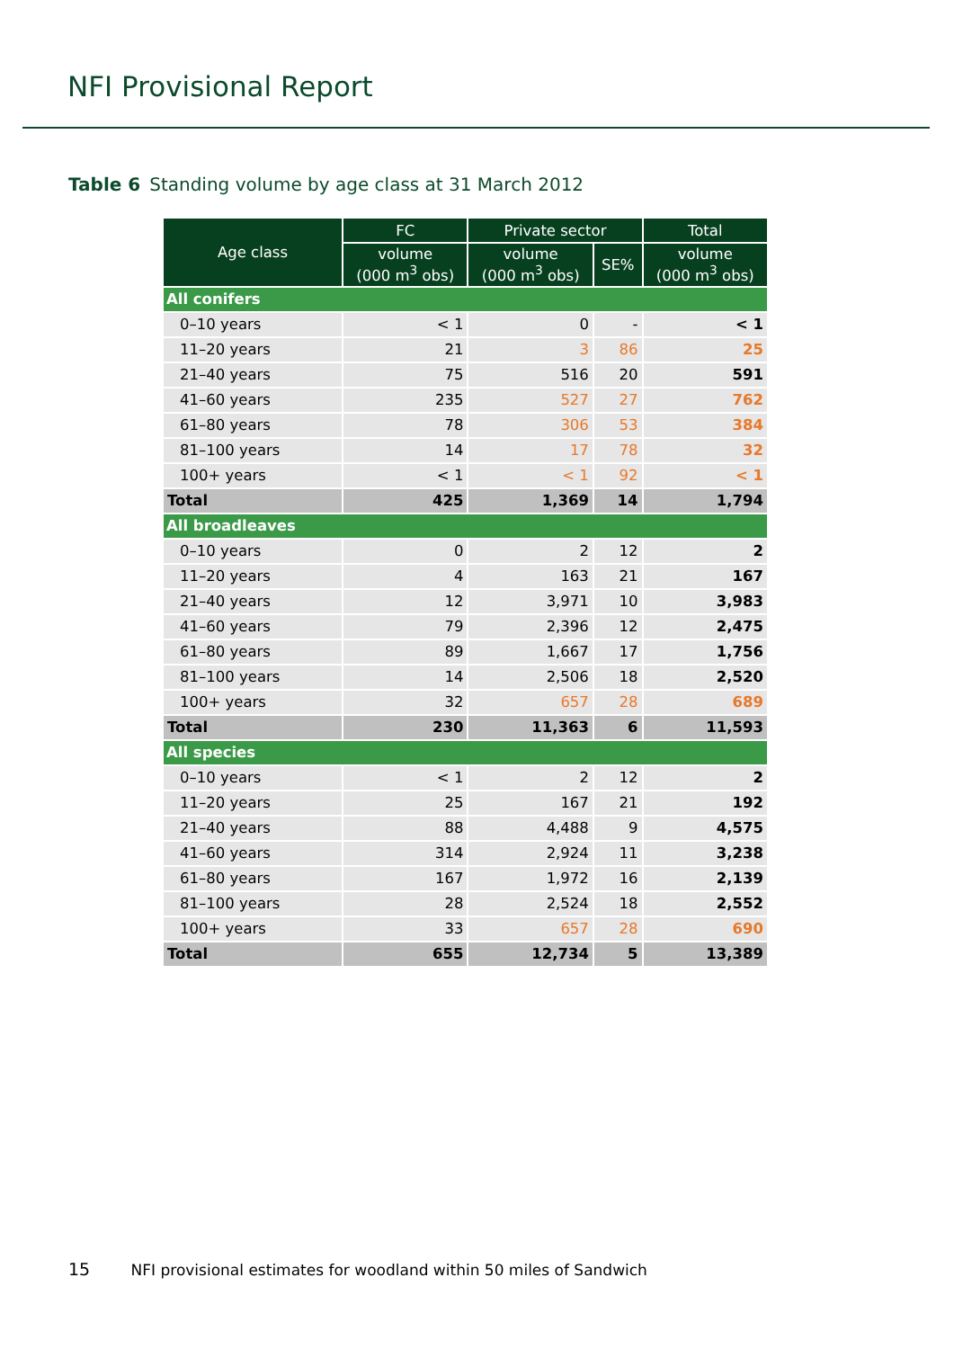NFI Provisional Report
Table 6 Standing volume by age class at 31 March 2012
| Age class | FC | Private sector | | Total |
| --- | --- | --- | --- | --- |
| | volume (000 m<sup>3</sup> obs) | volume (000 m<sup>3</sup> obs) | SE% | volume (000 m<sup>3</sup> obs) |
| All conifers | | | | |
| 0–10 years | < 1 | 0 | - | < 1 |
| 11–20 years | 21 | 3 | 86 | 25 |
| 21–40 years | 75 | 516 | 20 | 591 |
| 41–60 years | 235 | 527 | 27 | 762 |
| 61–80 years | 78 | 306 | 53 | 384 |
| 81–100 years | 14 | 17 | 78 | 32 |
| 100+ years | < 1 | < 1 | 92 | < 1 |
| Total | 425 | 1,369 | 14 | 1,794 |
| All broadleaves | | | | |
| 0–10 years | 0 | 2 | 12 | 2 |
| 11–20 years | 4 | 163 | 21 | 167 |
| 21–40 years | 12 | 3,971 | 10 | 3,983 |
| 41–60 years | 79 | 2,396 | 12 | 2,475 |
| 61–80 years | 89 | 1,667 | 17 | 1,756 |
| 81–100 years | 14 | 2,506 | 18 | 2,520 |
| 100+ years | 32 | 657 | 28 | 689 |
| Total | 230 | 11,363 | 6 | 11,593 |
| All species | | | | |
| 0–10 years | < 1 | 2 | 12 | 2 |
| 11–20 years | 25 | 167 | 21 | 192 |
| 21–40 years | 88 | 4,488 | 9 | 4,575 |
| 41–60 years | 314 | 2,924 | 11 | 3,238 |
| 61–80 years | 167 | 1,972 | 16 | 2,139 |
| 81–100 years | 28 | 2,524 | 18 | 2,552 |
| 100+ years | 33 | 657 | 28 | 690 |
| Total | 655 | 12,734 | 5 | 13,389 |
15 NFI provisional estimates for woodland within 50 miles of Sandwich